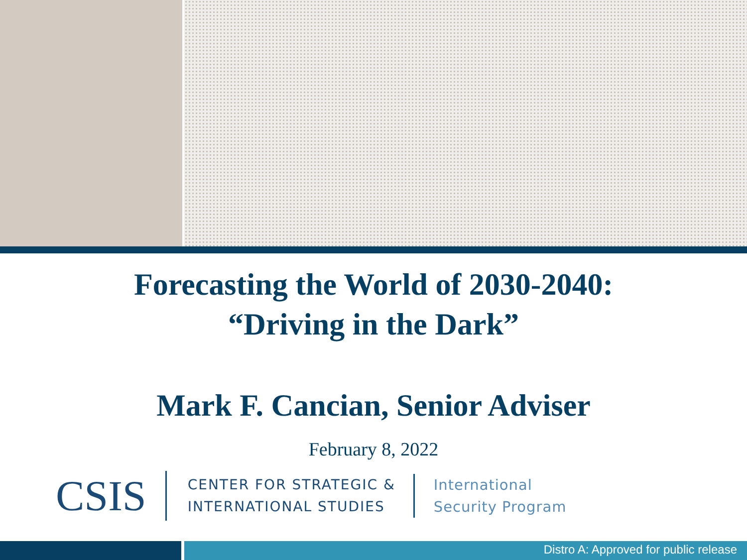Forecasting the World of 2030-2040:
“Driving in the Dark”
Mark F. Cancian, Senior Adviser
February 8, 2022
CSIS
CENTER FOR STRATEGIC &
INTERNATIONAL STUDIES
International
Security Program
Distro A: Approved for public release